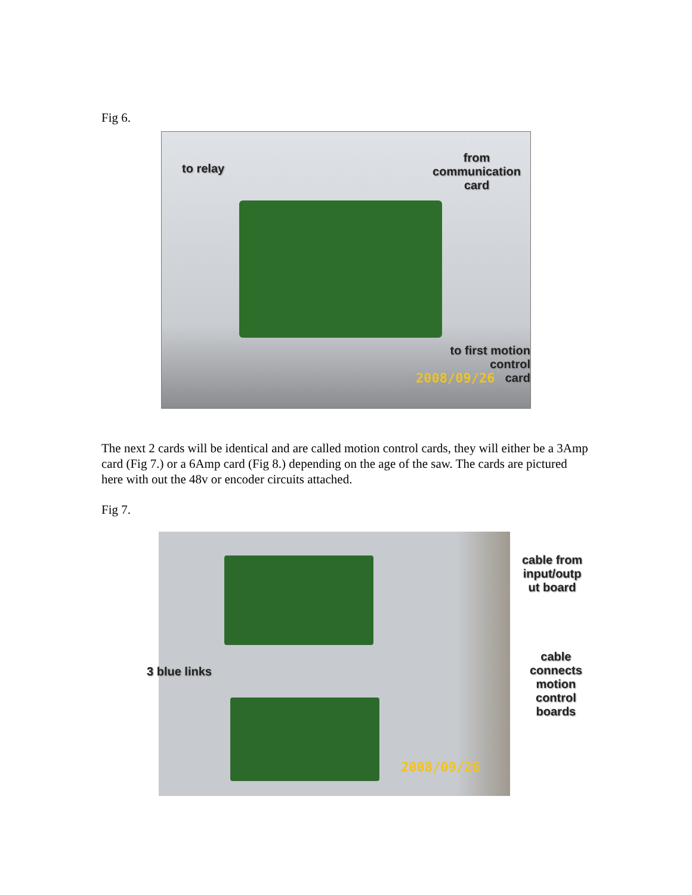Fig 6.
to relay
from communication
card
to first motion control
card
2008/09/26
The next 2 cards will be identical and are called motion control cards, they will either be a 3Amp card (Fig 7.) or a 6Amp card (Fig 8.) depending on the age of the saw. The cards are pictured here with out the 48v or encoder circuits attached.
Fig 7.
2008/09/26
cable from
input/outp
ut board
cable
connects
motion
control
boards
3 blue links